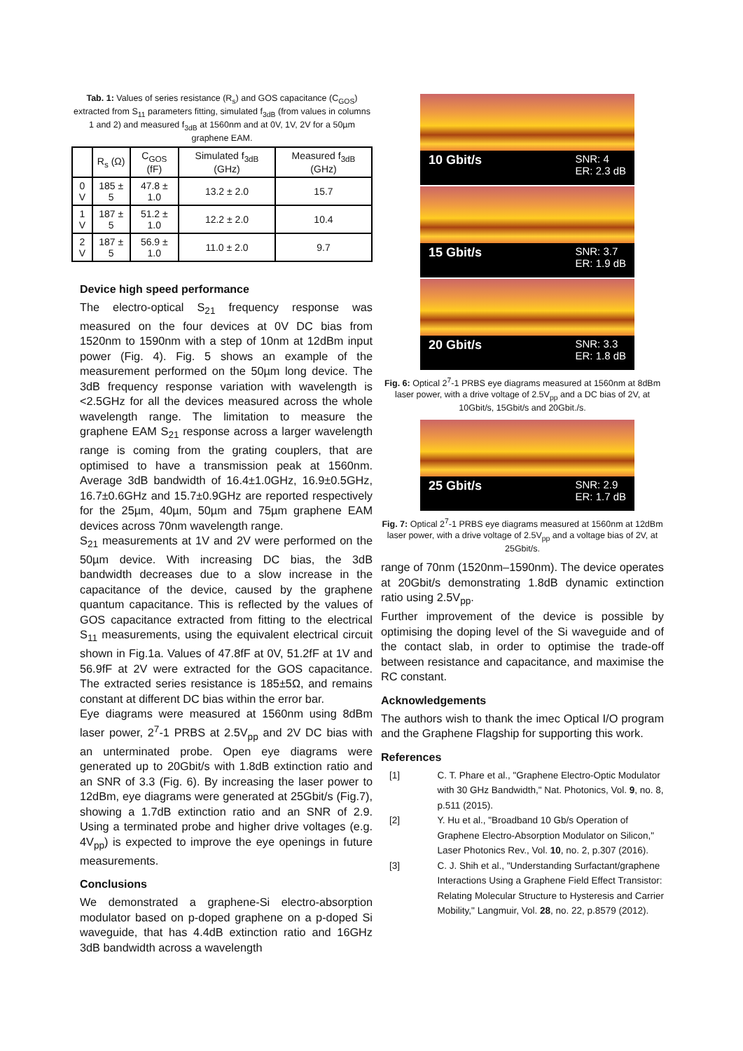Tab. 1: Values of series resistance (R<sub>s</sub>) and GOS capacitance (C<sub>GOS</sub>) extracted from S<sub>11</sub> parameters fitting, simulated f<sub>3dB</sub> (from values in columns 1 and 2) and measured f<sub>3dB</sub> at 1560nm and at 0V, 1V, 2V for a 50µm graphene EAM.
| | R<sub>s</sub> (Ω) | C<sub>GOS</sub> (fF) | Simulated f<sub>3dB</sub> (GHz) | Measured f<sub>3dB</sub> (GHz) |
| --- | --- | --- | --- | --- |
| 0 V | 185 ± 5 | 47.8 ± 1.0 | 13.2 ± 2.0 | 15.7 |
| 1 V | 187 ± 5 | 51.2 ± 1.0 | 12.2 ± 2.0 | 10.4 |
| 2 V | 187 ± 5 | 56.9 ± 1.0 | 11.0 ± 2.0 | 9.7 |
Device high speed performance
The electro-optical S<sub>21</sub> frequency response was measured on the four devices at 0V DC bias from 1520nm to 1590nm with a step of 10nm at 12dBm input power (Fig. 4). Fig. 5 shows an example of the measurement performed on the 50µm long device. The 3dB frequency response variation with wavelength is <2.5GHz for all the devices measured across the whole wavelength range. The limitation to measure the graphene EAM S<sub>21</sub> response across a larger wavelength range is coming from the grating couplers, that are optimised to have a transmission peak at 1560nm. Average 3dB bandwidth of 16.4±1.0GHz, 16.9±0.5GHz, 16.7±0.6GHz and 15.7±0.9GHz are reported respectively for the 25µm, 40µm, 50µm and 75µm graphene EAM devices across 70nm wavelength range.
S<sub>21</sub> measurements at 1V and 2V were performed on the 50µm device. With increasing DC bias, the 3dB bandwidth decreases due to a slow increase in the capacitance of the device, caused by the graphene quantum capacitance. This is reflected by the values of GOS capacitance extracted from fitting to the electrical S<sub>11</sub> measurements, using the equivalent electrical circuit shown in Fig.1a. Values of 47.8fF at 0V, 51.2fF at 1V and 56.9fF at 2V were extracted for the GOS capacitance. The extracted series resistance is 185±5Ω, and remains constant at different DC bias within the error bar.
Eye diagrams were measured at 1560nm using 8dBm laser power, 2<sup>7</sup>-1 PRBS at 2.5V<sub>pp</sub> and 2V DC bias with an unterminated probe. Open eye diagrams were generated up to 20Gbit/s with 1.8dB extinction ratio and an SNR of 3.3 (Fig. 6). By increasing the laser power to 12dBm, eye diagrams were generated at 25Gbit/s (Fig.7), showing a 1.7dB extinction ratio and an SNR of 2.9. Using a terminated probe and higher drive voltages (e.g. 4V<sub>pp</sub>) is expected to improve the eye openings in future measurements.
Conclusions
We demonstrated a graphene-Si electro-absorption modulator based on p-doped graphene on a p-doped Si waveguide, that has 4.4dB extinction ratio and 16GHz 3dB bandwidth across a wavelength
10 Gbit/s SNR: 4
ER: 2.3 dB
15 Gbit/s SNR: 3.7
ER: 1.9 dB
20 Gbit/s SNR: 3.3
ER: 1.8 dB
Fig. 6: Optical 2<sup>7</sup>-1 PRBS eye diagrams measured at 1560nm at 8dBm laser power, with a drive voltage of 2.5V<sub>pp</sub> and a DC bias of 2V, at 10Gbit/s, 15Gbit/s and 20Gbit./s.
25 Gbit/s SNR: 2.9
ER: 1.7 dB
Fig. 7: Optical 2<sup>7</sup>-1 PRBS eye diagrams measured at 1560nm at 12dBm laser power, with a drive voltage of 2.5V<sub>pp</sub> and a voltage bias of 2V, at 25Gbit/s.
range of 70nm (1520nm–1590nm). The device operates at 20Gbit/s demonstrating 1.8dB dynamic extinction ratio using 2.5V<sub>pp</sub>.
Further improvement of the device is possible by optimising the doping level of the Si waveguide and of the contact slab, in order to optimise the trade-off between resistance and capacitance, and maximise the RC constant.
Acknowledgements
The authors wish to thank the imec Optical I/O program and the Graphene Flagship for supporting this work.
References
[1] C. T. Phare et al., "Graphene Electro-Optic Modulator with 30 GHz Bandwidth," Nat. Photonics, Vol. 9, no. 8, p.511 (2015).
[2] Y. Hu et al., "Broadband 10 Gb/s Operation of Graphene Electro-Absorption Modulator on Silicon," Laser Photonics Rev., Vol. 10, no. 2, p.307 (2016).
[3] C. J. Shih et al., "Understanding Surfactant/graphene Interactions Using a Graphene Field Effect Transistor: Relating Molecular Structure to Hysteresis and Carrier Mobility," Langmuir, Vol. 28, no. 22, p.8579 (2012).